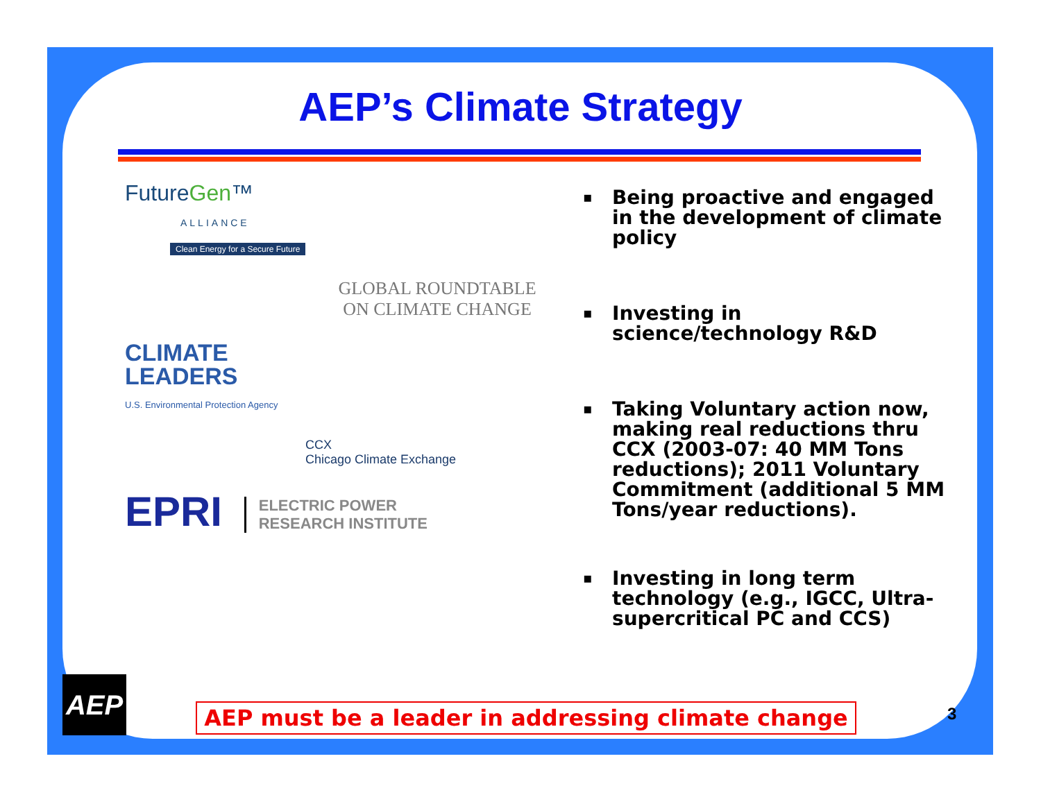AEP’s Climate Strategy
FutureGen™
ALLIANCE
Clean Energy for a Secure Future
GLOBAL ROUNDTABLE
ON CLIMATE CHANGE
CLIMATE
LEADERS
U.S. Environmental Protection Agency
CCX
Chicago Climate Exchange
EPRI ELECTRIC POWER
RESEARCH INSTITUTE
▪ Being proactive and engaged in the development of climate policy
▪ Investing in science/technology R&D
▪ Taking Voluntary action now, making real reductions thru CCX (2003-07: 40 MM Tons reductions); 2011 Voluntary Commitment (additional 5 MM Tons/year reductions).
▪ Investing in long term technology (e.g., IGCC, Ultra-supercritical PC and CCS)
AEP
AEP must be a leader in addressing climate change 3